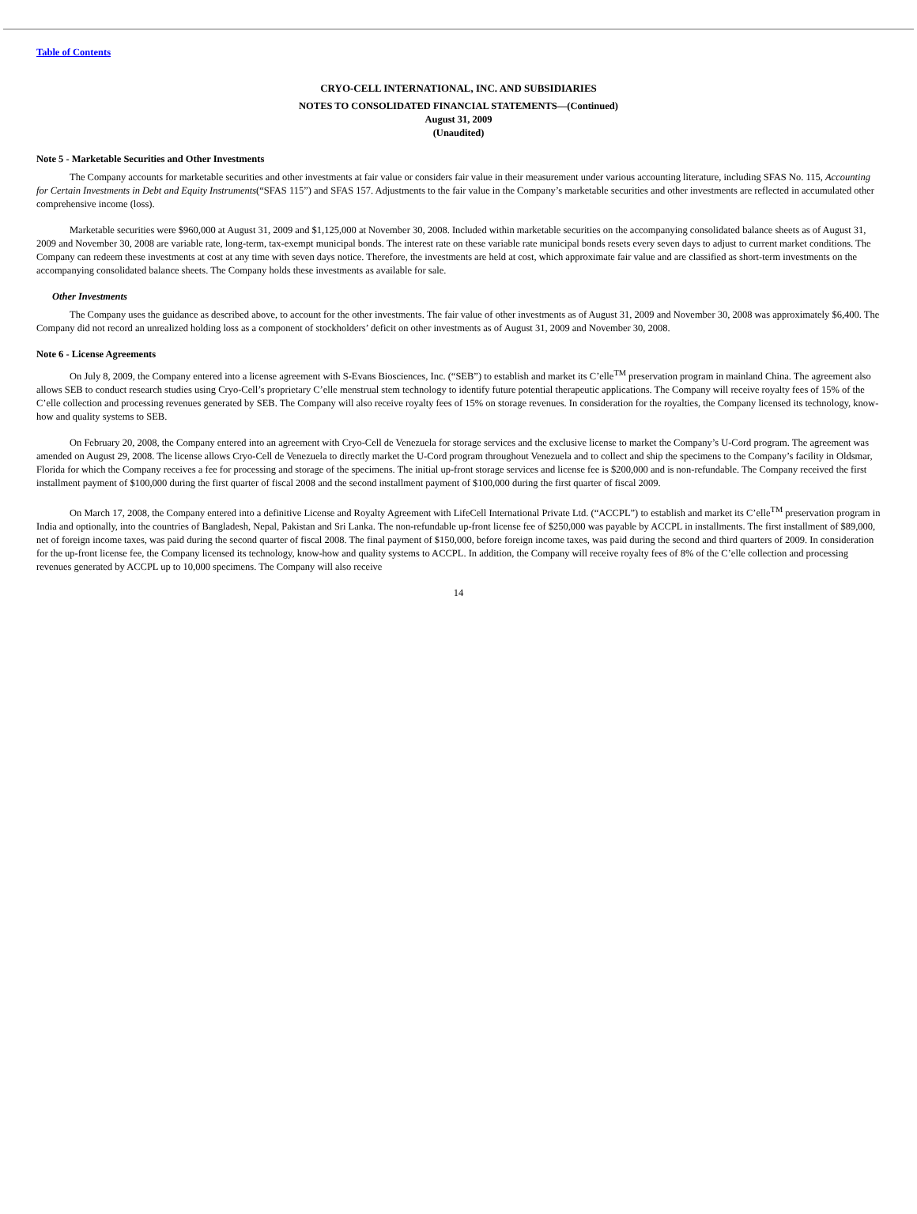Table of Contents
CRYO-CELL INTERNATIONAL, INC. AND SUBSIDIARIES
NOTES TO CONSOLIDATED FINANCIAL STATEMENTS—(Continued)
August 31, 2009
(Unaudited)
Note 5 - Marketable Securities and Other Investments
The Company accounts for marketable securities and other investments at fair value or considers fair value in their measurement under various accounting literature, including SFAS No. 115, Accounting for Certain Investments in Debt and Equity Instruments(“SFAS 115”) and SFAS 157. Adjustments to the fair value in the Company’s marketable securities and other investments are reflected in accumulated other comprehensive income (loss).
Marketable securities were $960,000 at August 31, 2009 and $1,125,000 at November 30, 2008. Included within marketable securities on the accompanying consolidated balance sheets as of August 31, 2009 and November 30, 2008 are variable rate, long-term, tax-exempt municipal bonds. The interest rate on these variable rate municipal bonds resets every seven days to adjust to current market conditions. The Company can redeem these investments at cost at any time with seven days notice. Therefore, the investments are held at cost, which approximate fair value and are classified as short-term investments on the accompanying consolidated balance sheets. The Company holds these investments as available for sale.
Other Investments
The Company uses the guidance as described above, to account for the other investments. The fair value of other investments as of August 31, 2009 and November 30, 2008 was approximately $6,400. The Company did not record an unrealized holding loss as a component of stockholders’ deficit on other investments as of August 31, 2009 and November 30, 2008.
Note 6 - License Agreements
On July 8, 2009, the Company entered into a license agreement with S-Evans Biosciences, Inc. (“SEB”) to establish and market its C’elle<sup>TM</sup> preservation program in mainland China. The agreement also allows SEB to conduct research studies using Cryo-Cell’s proprietary C’elle menstrual stem technology to identify future potential therapeutic applications. The Company will receive royalty fees of 15% of the C’elle collection and processing revenues generated by SEB. The Company will also receive royalty fees of 15% on storage revenues. In consideration for the royalties, the Company licensed its technology, know-how and quality systems to SEB.
On February 20, 2008, the Company entered into an agreement with Cryo-Cell de Venezuela for storage services and the exclusive license to market the Company’s U-Cord program. The agreement was amended on August 29, 2008. The license allows Cryo-Cell de Venezuela to directly market the U-Cord program throughout Venezuela and to collect and ship the specimens to the Company’s facility in Oldsmar, Florida for which the Company receives a fee for processing and storage of the specimens. The initial up-front storage services and license fee is $200,000 and is non-refundable. The Company received the first installment payment of $100,000 during the first quarter of fiscal 2008 and the second installment payment of $100,000 during the first quarter of fiscal 2009.
On March 17, 2008, the Company entered into a definitive License and Royalty Agreement with LifeCell International Private Ltd. (“ACCPL”) to establish and market its C’elle<sup>TM</sup> preservation program in India and optionally, into the countries of Bangladesh, Nepal, Pakistan and Sri Lanka. The non-refundable up-front license fee of $250,000 was payable by ACCPL in installments. The first installment of $89,000, net of foreign income taxes, was paid during the second quarter of fiscal 2008. The final payment of $150,000, before foreign income taxes, was paid during the second and third quarters of 2009. In consideration for the up-front license fee, the Company licensed its technology, know-how and quality systems to ACCPL. In addition, the Company will receive royalty fees of 8% of the C’elle collection and processing revenues generated by ACCPL up to 10,000 specimens. The Company will also receive
14